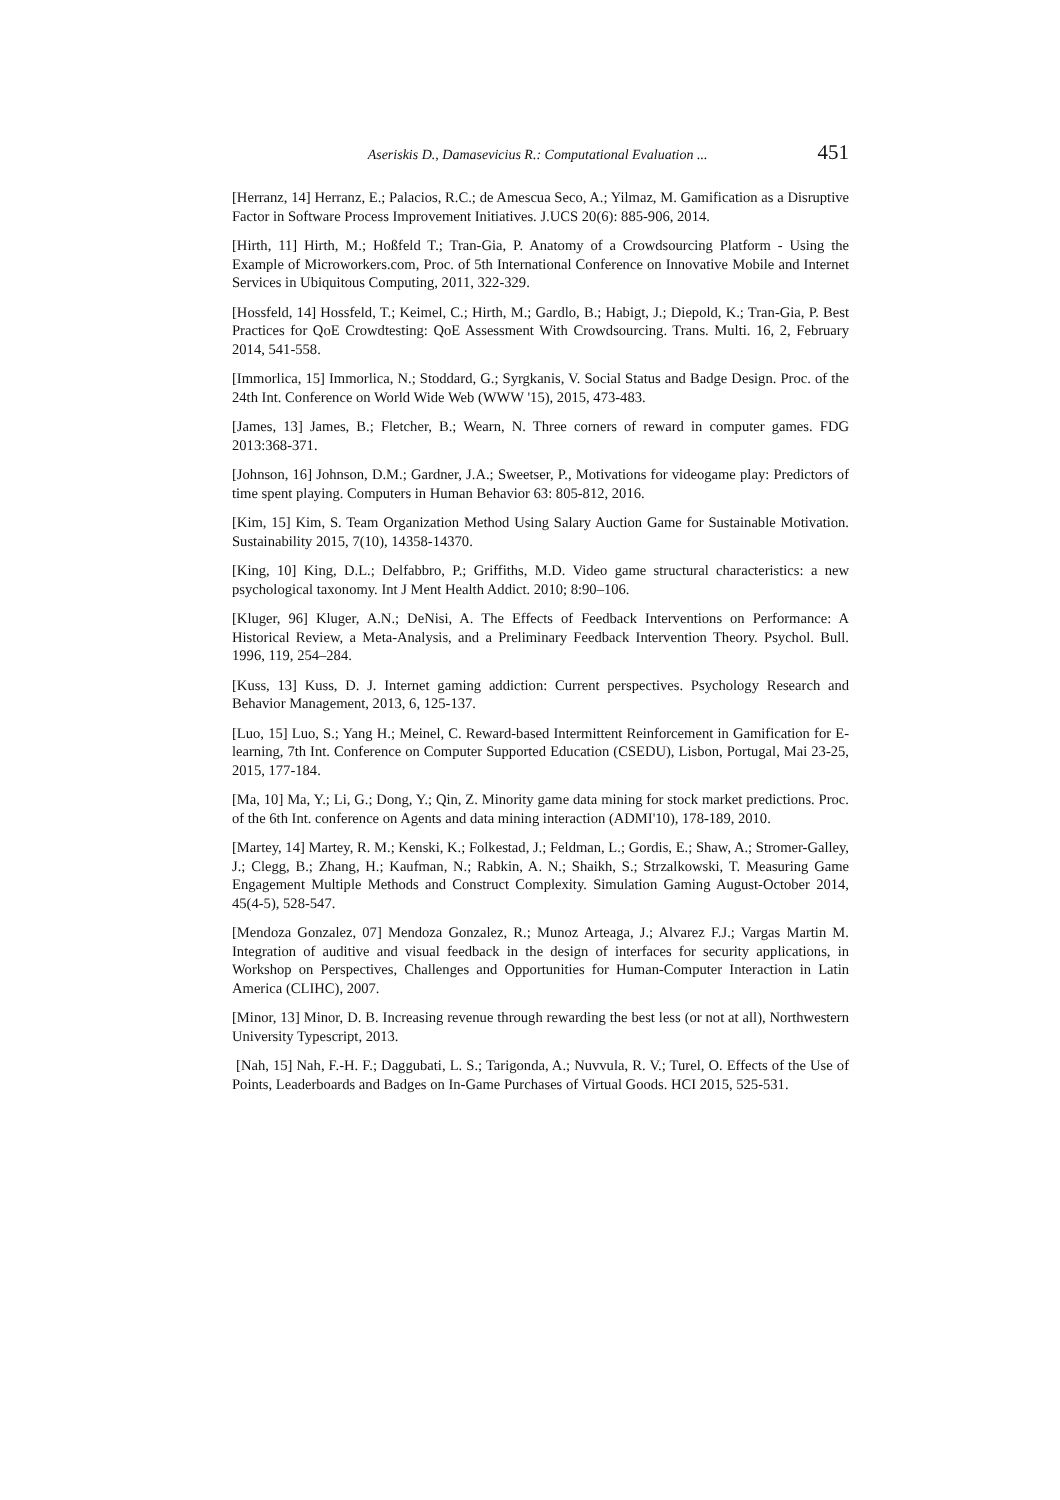Aseriskis D., Damasevicius R.: Computational Evaluation ... 451
[Herranz, 14] Herranz, E.; Palacios, R.C.; de Amescua Seco, A.; Yilmaz, M. Gamification as a Disruptive Factor in Software Process Improvement Initiatives. J.UCS 20(6): 885-906, 2014.
[Hirth, 11] Hirth, M.; Hoßfeld T.; Tran-Gia, P. Anatomy of a Crowdsourcing Platform - Using the Example of Microworkers.com, Proc. of 5th International Conference on Innovative Mobile and Internet Services in Ubiquitous Computing, 2011, 322-329.
[Hossfeld, 14] Hossfeld, T.; Keimel, C.; Hirth, M.; Gardlo, B.; Habigt, J.; Diepold, K.; Tran-Gia, P. Best Practices for QoE Crowdtesting: QoE Assessment With Crowdsourcing. Trans. Multi. 16, 2, February 2014, 541-558.
[Immorlica, 15] Immorlica, N.; Stoddard, G.; Syrgkanis, V. Social Status and Badge Design. Proc. of the 24th Int. Conference on World Wide Web (WWW '15), 2015, 473-483.
[James, 13] James, B.; Fletcher, B.; Wearn, N. Three corners of reward in computer games. FDG 2013:368-371.
[Johnson, 16] Johnson, D.M.; Gardner, J.A.; Sweetser, P., Motivations for videogame play: Predictors of time spent playing. Computers in Human Behavior 63: 805-812, 2016.
[Kim, 15] Kim, S. Team Organization Method Using Salary Auction Game for Sustainable Motivation. Sustainability 2015, 7(10), 14358-14370.
[King, 10] King, D.L.; Delfabbro, P.; Griffiths, M.D. Video game structural characteristics: a new psychological taxonomy. Int J Ment Health Addict. 2010; 8:90–106.
[Kluger, 96] Kluger, A.N.; DeNisi, A. The Effects of Feedback Interventions on Performance: A Historical Review, a Meta-Analysis, and a Preliminary Feedback Intervention Theory. Psychol. Bull. 1996, 119, 254–284.
[Kuss, 13] Kuss, D. J. Internet gaming addiction: Current perspectives. Psychology Research and Behavior Management, 2013, 6, 125-137.
[Luo, 15] Luo, S.; Yang H.; Meinel, C. Reward-based Intermittent Reinforcement in Gamification for E-learning, 7th Int. Conference on Computer Supported Education (CSEDU), Lisbon, Portugal, Mai 23-25, 2015, 177-184.
[Ma, 10] Ma, Y.; Li, G.; Dong, Y.; Qin, Z. Minority game data mining for stock market predictions. Proc. of the 6th Int. conference on Agents and data mining interaction (ADMI'10), 178-189, 2010.
[Martey, 14] Martey, R. M.; Kenski, K.; Folkestad, J.; Feldman, L.; Gordis, E.; Shaw, A.; Stromer-Galley, J.; Clegg, B.; Zhang, H.; Kaufman, N.; Rabkin, A. N.; Shaikh, S.; Strzalkowski, T. Measuring Game Engagement Multiple Methods and Construct Complexity. Simulation Gaming August-October 2014, 45(4-5), 528-547.
[Mendoza Gonzalez, 07] Mendoza Gonzalez, R.; Munoz Arteaga, J.; Alvarez F.J.; Vargas Martin M. Integration of auditive and visual feedback in the design of interfaces for security applications, in Workshop on Perspectives, Challenges and Opportunities for Human-Computer Interaction in Latin America (CLIHC), 2007.
[Minor, 13] Minor, D. B. Increasing revenue through rewarding the best less (or not at all), Northwestern University Typescript, 2013.
[Nah, 15] Nah, F.-H. F.; Daggubati, L. S.; Tarigonda, A.; Nuvvula, R. V.; Turel, O. Effects of the Use of Points, Leaderboards and Badges on In-Game Purchases of Virtual Goods. HCI 2015, 525-531.